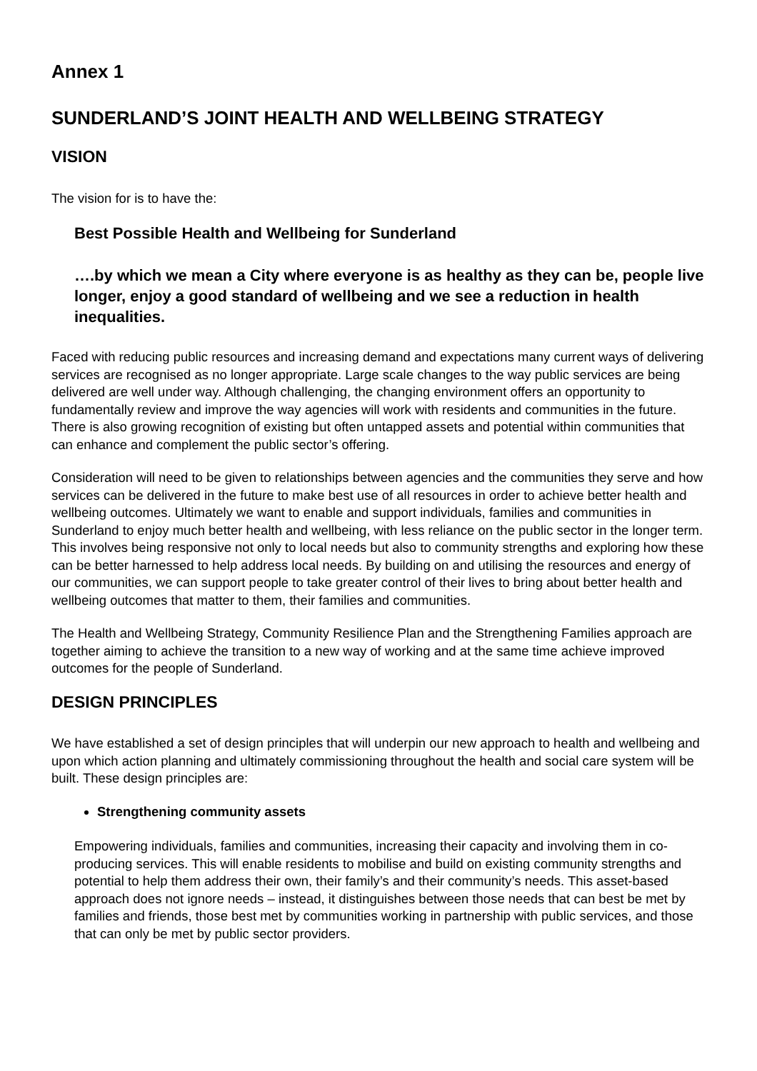Annex 1
SUNDERLAND’S JOINT HEALTH AND WELLBEING STRATEGY
VISION
The vision for is to have the:
Best Possible Health and Wellbeing for Sunderland
….by which we mean a City where everyone is as healthy as they can be, people live longer, enjoy a good standard of wellbeing and we see a reduction in health inequalities.
Faced with reducing public resources and increasing demand and expectations many current ways of delivering services are recognised as no longer appropriate. Large scale changes to the way public services are being delivered are well under way. Although challenging, the changing environment offers an opportunity to fundamentally review and improve the way agencies will work with residents and communities in the future. There is also growing recognition of existing but often untapped assets and potential within communities that can enhance and complement the public sector’s offering.
Consideration will need to be given to relationships between agencies and the communities they serve and how services can be delivered in the future to make best use of all resources in order to achieve better health and wellbeing outcomes. Ultimately we want to enable and support individuals, families and communities in Sunderland to enjoy much better health and wellbeing, with less reliance on the public sector in the longer term. This involves being responsive not only to local needs but also to community strengths and exploring how these can be better harnessed to help address local needs. By building on and utilising the resources and energy of our communities, we can support people to take greater control of their lives to bring about better health and wellbeing outcomes that matter to them, their families and communities.
The Health and Wellbeing Strategy, Community Resilience Plan and the Strengthening Families approach are together aiming to achieve the transition to a new way of working and at the same time achieve improved outcomes for the people of Sunderland.
DESIGN PRINCIPLES
We have established a set of design principles that will underpin our new approach to health and wellbeing and upon which action planning and ultimately commissioning throughout the health and social care system will be built. These design principles are:
Strengthening community assets
Empowering individuals, families and communities, increasing their capacity and involving them in co-producing services. This will enable residents to mobilise and build on existing community strengths and potential to help them address their own, their family’s and their community’s needs. This asset-based approach does not ignore needs – instead, it distinguishes between those needs that can best be met by families and friends, those best met by communities working in partnership with public services, and those that can only be met by public sector providers.